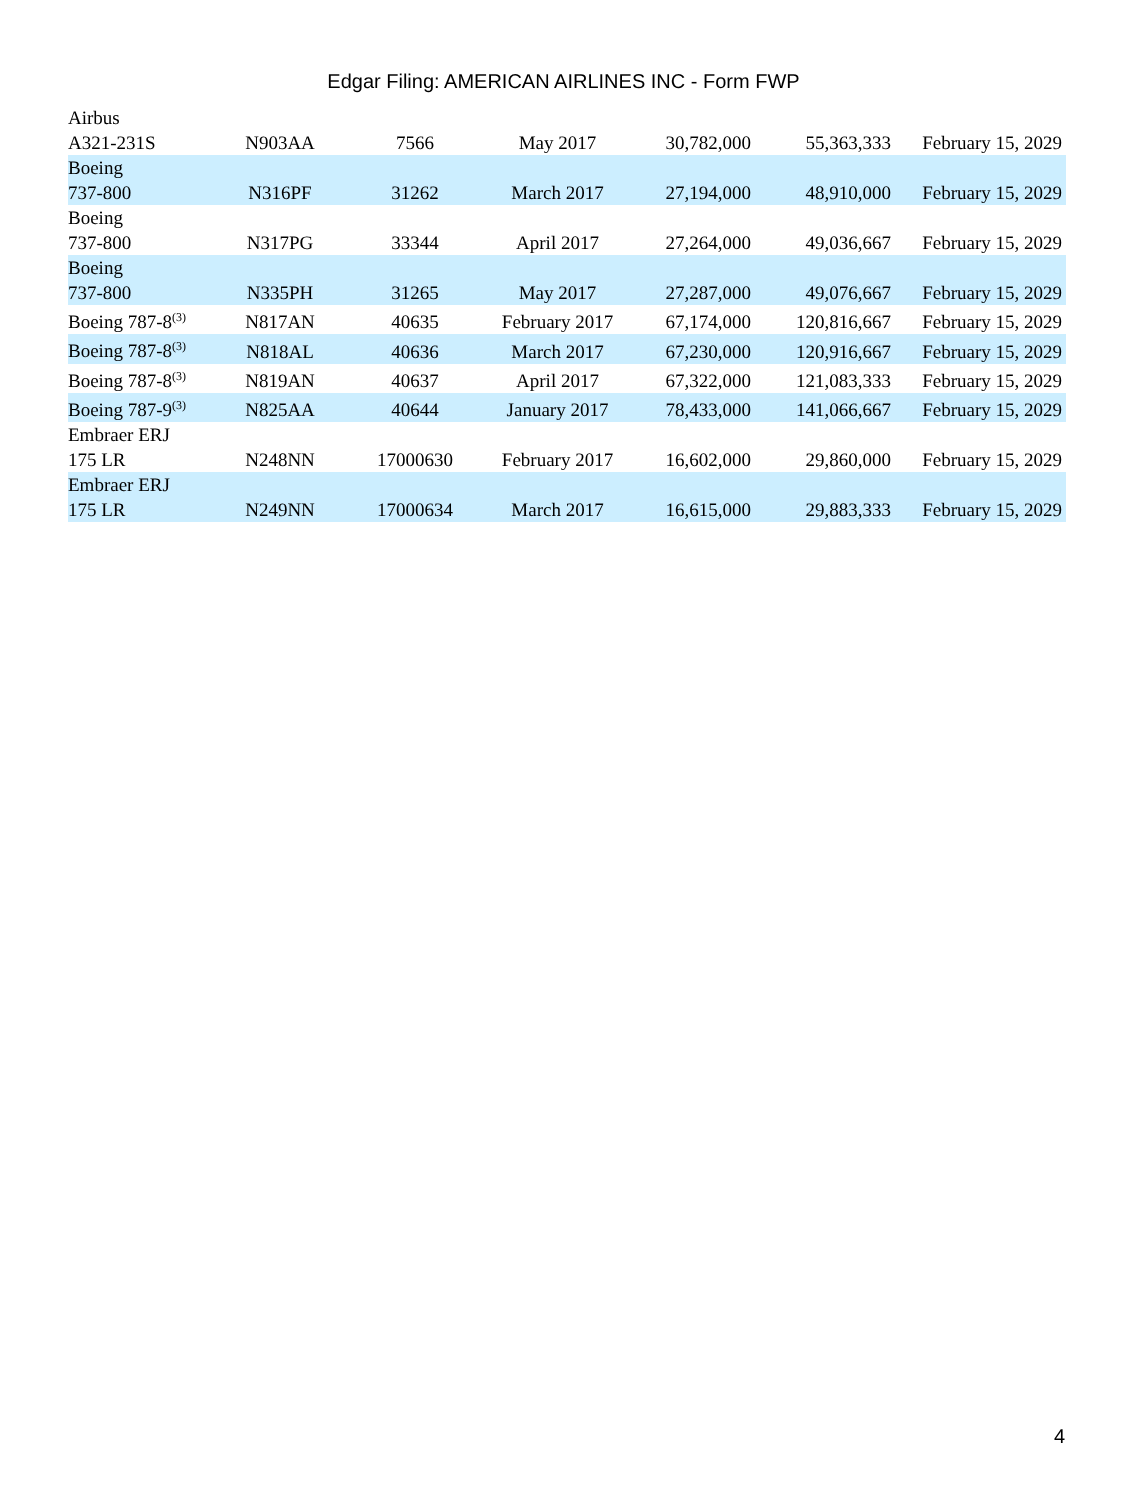Edgar Filing: AMERICAN AIRLINES INC - Form FWP
| Airbus A321-231S | N903AA | 7566 | May 2017 | 30,782,000 | 55,363,333 | February 15, 2029 |
| Boeing 737-800 | N316PF | 31262 | March 2017 | 27,194,000 | 48,910,000 | February 15, 2029 |
| Boeing 737-800 | N317PG | 33344 | April 2017 | 27,264,000 | 49,036,667 | February 15, 2029 |
| Boeing 737-800 | N335PH | 31265 | May 2017 | 27,287,000 | 49,076,667 | February 15, 2029 |
| Boeing 787-8<sup>(3)</sup> | N817AN | 40635 | February 2017 | 67,174,000 | 120,816,667 | February 15, 2029 |
| Boeing 787-8<sup>(3)</sup> | N818AL | 40636 | March 2017 | 67,230,000 | 120,916,667 | February 15, 2029 |
| Boeing 787-8<sup>(3)</sup> | N819AN | 40637 | April 2017 | 67,322,000 | 121,083,333 | February 15, 2029 |
| Boeing 787-9<sup>(3)</sup> | N825AA | 40644 | January 2017 | 78,433,000 | 141,066,667 | February 15, 2029 |
| Embraer ERJ 175 LR | N248NN | 17000630 | February 2017 | 16,602,000 | 29,860,000 | February 15, 2029 |
| Embraer ERJ 175 LR | N249NN | 17000634 | March 2017 | 16,615,000 | 29,883,333 | February 15, 2029 |
4